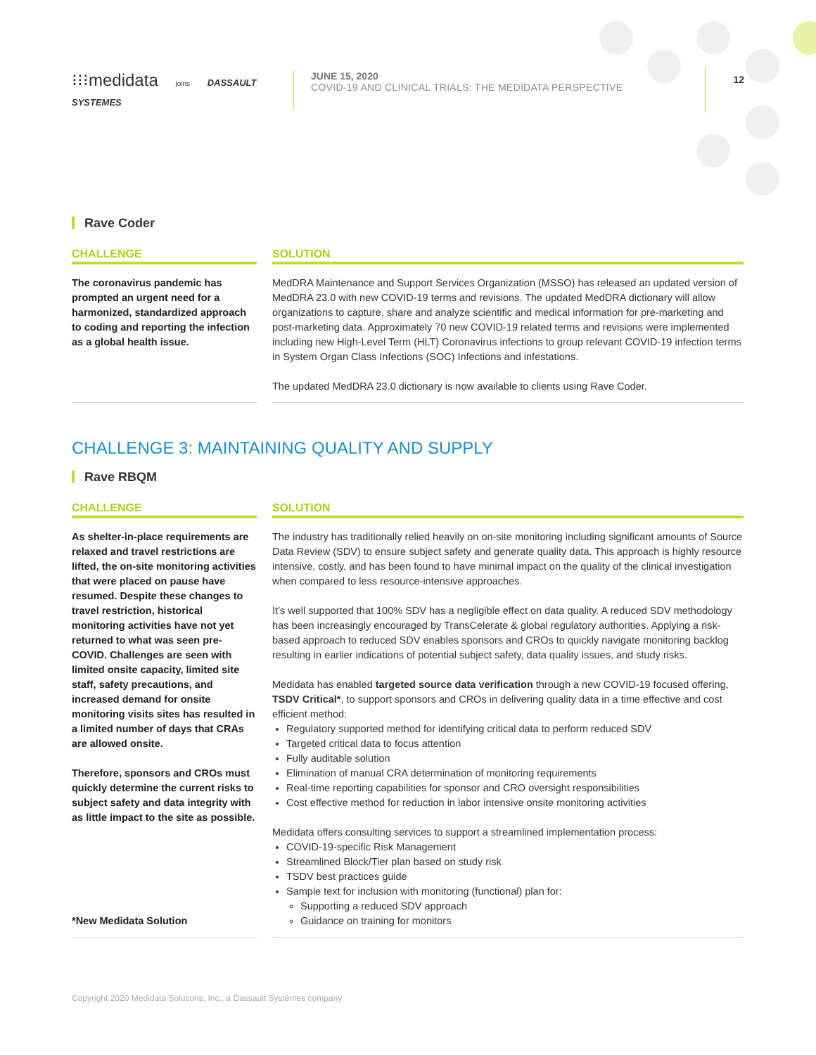⁝⁝⁝medidata joins DASSAULT SYSTEMES
JUNE 15, 2020
COVID-19 AND CLINICAL TRIALS: THE MEDIDATA PERSPECTIVE
12
Rave Coder
CHALLENGE
The coronavirus pandemic has prompted an urgent need for a harmonized, standardized approach to coding and reporting the infection as a global health issue.
SOLUTION
MedDRA Maintenance and Support Services Organization (MSSO) has released an updated version of MedDRA 23.0 with new COVID-19 terms and revisions. The updated MedDRA dictionary will allow organizations to capture, share and analyze scientific and medical information for pre-marketing and post-marketing data. Approximately 70 new COVID-19 related terms and revisions were implemented including new High-Level Term (HLT) Coronavirus infections to group relevant COVID-19 infection terms in System Organ Class Infections (SOC) Infections and infestations.
The updated MedDRA 23.0 dictionary is now available to clients using Rave Coder.
CHALLENGE 3: MAINTAINING QUALITY AND SUPPLY
Rave RBQM
CHALLENGE
As shelter-in-place requirements are relaxed and travel restrictions are lifted, the on-site monitoring activities that were placed on pause have resumed. Despite these changes to travel restriction, historical monitoring activities have not yet returned to what was seen pre-COVID. Challenges are seen with limited onsite capacity, limited site staff, safety precautions, and increased demand for onsite monitoring visits sites has resulted in a limited number of days that CRAs are allowed onsite.
Therefore, sponsors and CROs must quickly determine the current risks to subject safety and data integrity with as little impact to the site as possible.
*New Medidata Solution
SOLUTION
The industry has traditionally relied heavily on on-site monitoring including significant amounts of Source Data Review (SDV) to ensure subject safety and generate quality data. This approach is highly resource intensive, costly, and has been found to have minimal impact on the quality of the clinical investigation when compared to less resource-intensive approaches.
It’s well supported that 100% SDV has a negligible effect on data quality. A reduced SDV methodology has been increasingly encouraged by TransCelerate & global regulatory authorities. Applying a risk-based approach to reduced SDV enables sponsors and CROs to quickly navigate monitoring backlog resulting in earlier indications of potential subject safety, data quality issues, and study risks.
Medidata has enabled targeted source data verification through a new COVID-19 focused offering, TSDV Critical*, to support sponsors and CROs in delivering quality data in a time effective and cost efficient method:
Regulatory supported method for identifying critical data to perform reduced SDV
Targeted critical data to focus attention
Fully auditable solution
Elimination of manual CRA determination of monitoring requirements
Real-time reporting capabilities for sponsor and CRO oversight responsibilities
Cost effective method for reduction in labor intensive onsite monitoring activities
Medidata offers consulting services to support a streamlined implementation process:
COVID-19-specific Risk Management
Streamlined Block/Tier plan based on study risk
TSDV best practices guide
Sample text for inclusion with monitoring (functional) plan for:
Supporting a reduced SDV approach
Guidance on training for monitors
Copyright 2020 Medidata Solutions, Inc., a Dassault Systèmes company